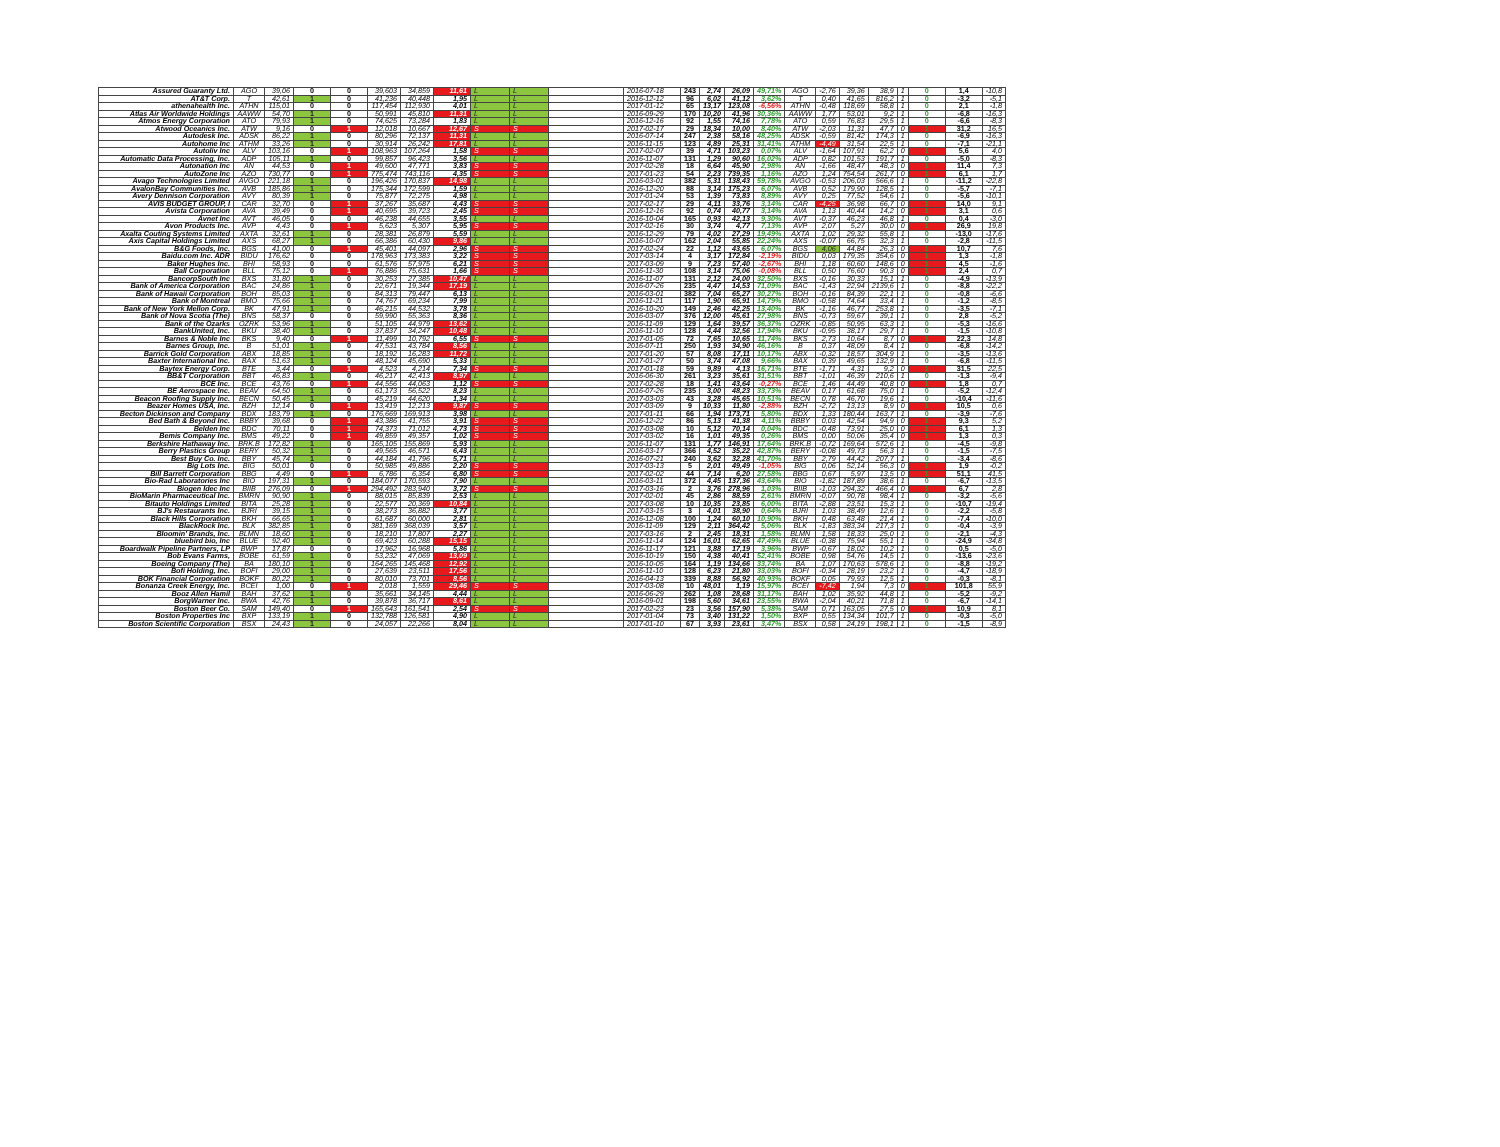| Assured Guaranty Ltd. | AGO | 39,06 | 0 | 0 | 39,603 | 34,859 | 11,61 | L | L | | 2016-07-18 | 243 | 2,74 | 26,09 | 49,71% | AGO | -2,76 | 39,36 | 38,9 | 1 | 0 | 1,4 | -10,8 |
| AT&T Corp. | T | 42,61 | 1 | 0 | 41,236 | 40,448 | 1,95 | L | L | | 2016-12-12 | 96 | 6,02 | 41,12 | 3,62% | T | 0,40 | 41,65 | 816,2 | 1 | 0 | -3,2 | -5,1 |
| athenahealth Inc. | ATHN | 115,01 | 0 | 0 | 117,454 | 112,930 | 4,01 | L | L | | 2017-01-12 | 65 | 13,17 | 123,08 | -6,56% | ATHN | -0,48 | 118,69 | 58,8 | 1 | 0 | 2,1 | -1,8 |
| Atlas Air Worldwide Holdings | AAWW | 54,70 | 1 | 0 | 50,991 | 45,810 | 11,31 | L | L | | 2016-09-29 | 170 | 10,20 | 41,96 | 30,36% | AAWW | 1,77 | 53,01 | 9,2 | 1 | 0 | -6,8 | -16,3 |
| Atmos Energy Corporation | ATO | 79,93 | 1 | 0 | 74,625 | 73,284 | 1,83 | L | L | | 2016-12-16 | 92 | 1,55 | 74,16 | 7,78% | ATO | 0,59 | 76,83 | 29,5 | 1 | 0 | -6,6 | -8,3 |
| Atwood Oceanics Inc. | ATW | 9,16 | 0 | 1 | 12,018 | 10,667 | 12,67 | S | S | | 2017-02-17 | 29 | 18,34 | 10,00 | 8,40% | ATW | -2,03 | 11,31 | 47,7 | 0 | 1 | 31,2 | 16,5 |
| Autodesk Inc. | ADSK | 86,22 | 1 | 0 | 80,296 | 72,137 | 11,31 | L | L | | 2016-07-14 | 247 | 2,38 | 58,16 | 48,25% | ADSK | -0,59 | 81,42 | 174,3 | 1 | 0 | -6,9 | -16,3 |
| Autohome Inc | ATHM | 33,26 | 1 | 0 | 30,914 | 26,242 | 17,81 | L | L | | 2016-11-15 | 123 | 4,89 | 25,31 | 31,41% | ATHM | -4,49 | 31,54 | 22,5 | 1 | 0 | -7,1 | -21,1 |
| Autoliv Inc | ALV | 103,16 | 0 | 1 | 108,963 | 107,264 | 1,58 | S | S | | 2017-02-07 | 39 | 4,71 | 103,23 | 0,07% | ALV | -1,64 | 107,91 | 62,2 | 0 | 1 | 5,6 | 4,0 |
| Automatic Data Processing, Inc. | ADP | 105,11 | 1 | 0 | 99,857 | 96,423 | 3,56 | L | L | | 2016-11-07 | 131 | 1,29 | 90,60 | 16,02% | ADP | 0,82 | 101,53 | 191,7 | 1 | 0 | -5,0 | -8,3 |
| Autonation Inc | AN | 44,53 | 0 | 1 | 49,600 | 47,771 | 3,83 | S | S | | 2017-02-28 | 18 | 6,64 | 45,90 | 2,98% | AN | -1,66 | 48,47 | 48,3 | 0 | 1 | 11,4 | 7,3 |
| AutoZone Inc | AZO | 730,77 | 0 | 1 | 775,474 | 743,116 | 4,35 | S | S | | 2017-01-23 | 54 | 2,23 | 739,35 | 1,16% | AZO | 1,24 | 754,54 | 261,7 | 0 | 1 | 6,1 | 1,7 |
| Avago Technologies Limited | AVGO | 221,18 | 1 | 0 | 196,426 | 170,837 | 14,98 | L | L | | 2016-03-01 | 382 | 5,31 | 138,43 | 59,78% | AVGO | -0,53 | 206,03 | 566,6 | 1 | 0 | -11,2 | -22,8 |
| AvalonBay Communities Inc. | AVB | 185,86 | 1 | 0 | 175,344 | 172,599 | 1,59 | L | L | | 2016-12-20 | 88 | 3,14 | 175,23 | 6,07% | AVB | 0,52 | 179,90 | 128,5 | 1 | 0 | -5,7 | -7,1 |
| Avery Dennison Corporation | AVY | 80,39 | 1 | 0 | 75,877 | 72,275 | 4,98 | L | L | | 2017-01-24 | 53 | 1,39 | 73,83 | 8,89% | AVY | 0,25 | 77,52 | 54,6 | 1 | 0 | -5,6 | -10,1 |
| AVIS BUDGET GROUP, I | CAR | 32,70 | 0 | 1 | 37,267 | 35,687 | 4,43 | S | S | | 2017-02-17 | 29 | 4,11 | 33,76 | 3,14% | CAR | -4,25 | 36,98 | 66,7 | 0 | 1 | 14,0 | 9,1 |
| Avista Corporation | AVA | 39,49 | 0 | 1 | 40,695 | 39,723 | 2,45 | S | S | | 2016-12-16 | 92 | 0,74 | 40,77 | 3,14% | AVA | 1,13 | 40,44 | 14,2 | 0 | 1 | 3,1 | 0,6 |
| Avnet Inc | AVT | 46,05 | 0 | 0 | 46,238 | 44,655 | 3,55 | L | L | | 2016-10-04 | 165 | 0,93 | 42,13 | 9,30% | AVT | -0,37 | 46,23 | 46,8 | 1 | 0 | 0,4 | -3,0 |
| Avon Products Inc. | AVP | 4,43 | 0 | 1 | 5,623 | 5,307 | 5,95 | S | S | | 2017-02-16 | 30 | 3,74 | 4,77 | 7,13% | AVP | 2,07 | 5,27 | 30,0 | 0 | 1 | 26,9 | 19,8 |
| Axalta Couting Systems Limited | AXTA | 32,61 | 1 | 0 | 28,381 | 26,879 | 5,59 | L | L | | 2016-12-29 | 79 | 4,02 | 27,29 | 19,49% | AXTA | 1,02 | 29,32 | 55,8 | 1 | 0 | -13,0 | -17,6 |
| Axis Capital Holdings Limited | AXS | 68,27 | 1 | 0 | 66,386 | 60,430 | 9,86 | L | L | | 2016-10-07 | 162 | 2,04 | 55,85 | 22,24% | AXS | -0,07 | 66,75 | 32,3 | 1 | 0 | -2,8 | -11,5 |
| B&G Foods, Inc. | BGS | 41,00 | 0 | 1 | 45,401 | 44,097 | 2,96 | S | S | | 2017-02-24 | 22 | 1,12 | 43,65 | 6,07% | BGS | 4,06 | 44,84 | 26,3 | 0 | 1 | 10,7 | 7,6 |
| Baidu.com Inc. ADR | BIDU | 176,62 | 0 | 0 | 178,963 | 173,383 | 3,22 | S | S | | 2017-03-14 | 4 | 3,17 | 172,84 | -2,19% | BIDU | 0,03 | 179,35 | 354,6 | 0 | 1 | 1,3 | -1,8 |
| Baker Hughes Inc. | BHI | 58,93 | 0 | 0 | 61,576 | 57,975 | 6,21 | S | S | | 2017-03-09 | 9 | 7,23 | 57,40 | -2,67% | BHI | 1,18 | 60,60 | 148,6 | 0 | 1 | 4,5 | -1,6 |
| Ball Corporation | BLL | 75,12 | 0 | 1 | 76,886 | 75,631 | 1,66 | S | S | | 2016-11-30 | 108 | 3,14 | 75,06 | -0,08% | BLL | 0,50 | 76,60 | 90,3 | 0 | 1 | 2,4 | 0,7 |
| BancorpSouth Inc | BXS | 31,80 | 1 | 0 | 30,253 | 27,385 | 10,47 | L | L | | 2016-11-07 | 131 | 2,12 | 24,00 | 32,50% | BXS | -0,16 | 30,33 | 15,1 | 1 | 0 | -4,9 | -13,9 |
| Bank of America Corporation | BAC | 24,86 | 1 | 0 | 22,671 | 19,344 | 17,19 | L | L | | 2016-07-26 | 235 | 4,47 | 14,53 | 71,09% | BAC | -1,43 | 22,94 | 2139,6 | 1 | 0 | -8,8 | -22,2 |
| Bank of Hawaii Corporation | BOH | 85,03 | 1 | 0 | 84,313 | 79,447 | 6,13 | L | L | | 2016-03-01 | 382 | 7,04 | 65,27 | 30,27% | BOH | -0,16 | 84,39 | 22,1 | 1 | 0 | -0,8 | -6,6 |
| Bank of Montreal | BMO | 75,66 | 1 | 0 | 74,767 | 69,234 | 7,99 | L | L | | 2016-11-21 | 117 | 1,90 | 65,91 | 14,79% | BMO | -0,58 | 74,64 | 33,4 | 1 | 0 | -1,2 | -8,5 |
| Bank of New York Mellon Corp. | BK | 47,91 | 1 | 0 | 46,215 | 44,532 | 3,78 | L | L | | 2016-10-20 | 149 | 2,46 | 42,25 | 13,40% | BK | -1,16 | 46,77 | 253,8 | 1 | 0 | -3,5 | -7,1 |
| Bank of Nova Scotia (The) | BNS | 58,37 | 0 | 0 | 59,990 | 55,363 | 8,36 | L | L | | 2016-03-07 | 376 | 12,00 | 45,61 | 27,98% | BNS | -0,73 | 59,67 | 39,1 | 1 | 0 | 2,8 | -5,2 |
| Bank of the Ozarks | OZRK | 53,96 | 1 | 0 | 51,105 | 44,979 | 13,62 | L | L | | 2016-11-09 | 129 | 1,64 | 39,57 | 36,37% | OZRK | -0,85 | 50,95 | 63,3 | 1 | 0 | -5,3 | -16,6 |
| BankUnited, Inc. | BKU | 38,40 | 1 | 0 | 37,837 | 34,247 | 10,48 | L | L | | 2016-11-10 | 128 | 4,44 | 32,56 | 17,94% | BKU | -0,95 | 38,17 | 29,7 | 1 | 0 | -1,5 | -10,8 |
| Barnes & Noble Inc | BKS | 9,40 | 0 | 1 | 11,499 | 10,792 | 6,55 | S | S | | 2017-01-05 | 72 | 7,65 | 10,65 | 11,74% | BKS | 2,73 | 10,64 | 8,7 | 0 | 1 | 22,3 | 14,8 |
| Barnes Group, Inc. | B | 51,01 | 1 | 0 | 47,531 | 43,784 | 8,56 | L | L | | 2016-07-11 | 250 | 1,93 | 34,90 | 46,16% | B | 0,37 | 48,09 | 8,4 | 1 | 0 | -6,8 | -14,2 |
| Barrick Gold Corporation | ABX | 18,85 | 1 | 0 | 18,192 | 16,283 | 11,72 | L | L | | 2017-01-20 | 57 | 8,08 | 17,11 | 10,17% | ABX | -0,32 | 18,57 | 304,9 | 1 | 0 | -3,5 | -13,6 |
| Baxter International Inc. | BAX | 51,63 | 1 | 0 | 48,124 | 45,690 | 5,33 | L | L | | 2017-01-27 | 50 | 3,74 | 47,08 | 9,66% | BAX | 0,39 | 49,65 | 132,9 | 1 | 0 | -6,8 | -11,5 |
| Baytex Energy Corp. | BTE | 3,44 | 0 | 1 | 4,523 | 4,214 | 7,34 | S | S | | 2017-01-18 | 59 | 9,89 | 4,13 | 16,71% | BTE | -1,71 | 4,31 | 9,2 | 0 | 1 | 31,5 | 22,5 |
| BB&T Corporation | BBT | 46,83 | 1 | 0 | 46,217 | 42,413 | 8,97 | L | L | | 2016-06-30 | 261 | 3,23 | 35,61 | 31,51% | BBT | -1,01 | 46,39 | 210,6 | 1 | 0 | -1,3 | -9,4 |
| BCE Inc. | BCE | 43,76 | 0 | 1 | 44,556 | 44,063 | 1,12 | S | S | | 2017-02-28 | 18 | 1,41 | 43,64 | -0,27% | BCE | 1,46 | 44,49 | 40,8 | 0 | 1 | 1,8 | 0,7 |
| BE Aerospace Inc. | BEAV | 64,50 | 1 | 0 | 61,173 | 56,522 | 8,23 | L | L | | 2016-07-26 | 235 | 3,00 | 48,23 | 33,73% | BEAV | 0,17 | 61,68 | 75,0 | 1 | 0 | -5,2 | -12,4 |
| Beacon Roofing Supply Inc. | BECN | 50,45 | 1 | 0 | 45,219 | 44,620 | 1,34 | L | L | | 2017-03-03 | 43 | 3,28 | 45,65 | 10,51% | BECN | 0,78 | 46,70 | 19,6 | 1 | 0 | -10,4 | -11,6 |
| Beazer Homes USA, Inc. | BZH | 12,14 | 0 | 1 | 13,419 | 12,213 | 9,87 | S | S | | 2017-03-09 | 9 | 10,33 | 11,80 | -2,88% | BZH | -2,72 | 13,13 | 8,9 | 0 | 1 | 10,5 | 0,6 |
| Becton Dickinson and Company | BDX | 183,79 | 1 | 0 | 176,669 | 169,913 | 3,98 | L | L | | 2017-01-11 | 66 | 1,94 | 173,71 | 5,80% | BDX | 1,33 | 180,44 | 163,7 | 1 | 0 | -3,9 | -7,6 |
| Bed Bath & Beyond Inc. | BBBY | 39,68 | 0 | 1 | 43,386 | 41,755 | 3,91 | S | S | | 2016-12-22 | 86 | 5,13 | 41,38 | 4,11% | BBBY | 0,03 | 42,54 | 94,9 | 0 | 1 | 9,3 | 5,2 |
| Belden Inc | BDC | 70,11 | 0 | 1 | 74,373 | 71,012 | 4,73 | S | S | | 2017-03-08 | 10 | 5,12 | 70,14 | 0,04% | BDC | -0,48 | 73,91 | 25,0 | 0 | 1 | 6,1 | 1,3 |
| Bemis Company Inc. | BMS | 49,22 | 0 | 1 | 49,859 | 49,357 | 1,02 | S | S | | 2017-03-02 | 16 | 1,01 | 49,35 | 0,26% | BMS | 0,00 | 50,06 | 35,4 | 0 | 1 | 1,3 | 0,3 |
| Berkshire Hathaway Inc. | BRK.B | 172,82 | 1 | 0 | 165,105 | 155,869 | 5,93 | L | L | | 2016-11-07 | 131 | 1,77 | 146,91 | 17,64% | BRK.B | -0,72 | 169,64 | 572,6 | 1 | 0 | -4,5 | -9,8 |
| Berry Plastics Group | BERY | 50,32 | 1 | 0 | 49,565 | 46,571 | 6,43 | L | L | | 2016-03-17 | 366 | 4,52 | 35,22 | 42,87% | BERY | -0,08 | 49,73 | 56,3 | 1 | 0 | -1,5 | -7,5 |
| Best Buy Co. Inc. | BBY | 45,74 | 1 | 0 | 44,184 | 41,796 | 5,71 | L | L | | 2016-07-21 | 240 | 3,62 | 32,28 | 41,70% | BBY | 2,79 | 44,42 | 207,7 | 1 | 0 | -3,4 | -8,6 |
| Big Lots Inc. | BIG | 50,01 | 0 | 0 | 50,985 | 49,886 | 2,20 | S | S | | 2017-03-13 | 5 | 2,01 | 49,49 | -1,05% | BIG | 0,06 | 52,14 | 56,3 | 0 | 1 | 1,9 | -0,2 |
| Bill Barrett Corporation | BBG | 4,49 | 0 | 1 | 6,786 | 6,354 | 6,80 | S | S | | 2017-02-02 | 44 | 7,14 | 6,20 | 27,58% | BBG | 0,67 | 5,97 | 13,5 | 0 | 1 | 51,1 | 41,5 |
| Bio-Rad Laboratories Inc | BIO | 197,31 | 1 | 0 | 184,077 | 170,593 | 7,90 | L | L | | 2016-03-11 | 372 | 4,45 | 137,36 | 43,64% | BIO | -1,82 | 187,89 | 38,6 | 1 | 0 | -6,7 | -13,5 |
| Biogen Idec Inc | BIIB | 276,09 | 0 | 1 | 294,492 | 283,940 | 3,72 | S | S | | 2017-03-16 | 2 | 3,76 | 278,96 | 1,03% | BIIB | -1,03 | 294,32 | 466,4 | 0 | 1 | 6,7 | 2,8 |
| BioMarin Pharmaceutical Inc. | BMRN | 90,90 | 1 | 0 | 88,015 | 85,839 | 2,53 | L | L | | 2017-02-01 | 45 | 2,86 | 88,59 | 2,61% | BMRN | -0,07 | 90,78 | 98,4 | 1 | 0 | -3,2 | -5,6 |
| Bitauto Holdings Limited | BITA | 25,28 | 1 | 0 | 22,577 | 20,369 | 10,84 | L | L | | 2017-03-08 | 10 | 10,35 | 23,85 | 6,00% | BITA | -2,88 | 23,51 | 15,3 | 1 | 0 | -10,7 | -19,4 |
| BJ's Restaurants Inc. | BJRI | 39,15 | 1 | 0 | 38,273 | 36,882 | 3,77 | L | L | | 2017-03-15 | 3 | 4,01 | 38,90 | 0,64% | BJRI | 1,03 | 38,49 | 12,6 | 1 | 0 | -2,2 | -5,8 |
| Black Hills Corporation | BKH | 66,65 | 1 | 0 | 61,687 | 60,000 | 2,81 | L | L | | 2016-12-08 | 100 | 1,24 | 60,10 | 10,90% | BKH | 0,48 | 63,48 | 21,4 | 1 | 0 | -7,4 | -10,0 |
| BlackRock Inc. | BLK | 382,85 | 1 | 0 | 381,169 | 368,039 | 3,57 | L | L | | 2016-11-09 | 129 | 2,11 | 364,42 | 5,06% | BLK | -1,83 | 383,34 | 217,3 | 1 | 0 | -0,4 | -3,9 |
| Bloomin' Brands, Inc. | BLMN | 18,60 | 1 | 0 | 18,210 | 17,807 | 2,27 | L | L | | 2017-03-16 | 2 | 2,45 | 18,31 | 1,58% | BLMN | 1,58 | 18,33 | 25,0 | 1 | 0 | -2,1 | -4,3 |
| bluebird bio, Inc | BLUE | 92,40 | 1 | 0 | 69,423 | 60,288 | 15,15 | L | L | | 2016-11-14 | 124 | 16,01 | 62,65 | 47,49% | BLUE | -0,38 | 75,94 | 55,1 | 1 | 0 | -24,9 | -34,8 |
| Boardwalk Pipeline Partners, LP | BWP | 17,87 | 0 | 0 | 17,962 | 16,968 | 5,86 | L | L | | 2016-11-17 | 121 | 3,88 | 17,19 | 3,96% | BWP | -0,67 | 18,02 | 10,2 | 1 | 0 | 0,5 | -5,0 |
| Bob Evans Farms, | BOBE | 61,59 | 1 | 0 | 53,232 | 47,069 | 13,09 | L | L | | 2016-10-19 | 150 | 4,38 | 40,41 | 52,41% | BOBE | 0,98 | 54,76 | 14,5 | 1 | 0 | -13,6 | -23,6 |
| Boeing Company (The) | BA | 180,10 | 1 | 0 | 164,265 | 145,468 | 12,92 | L | L | | 2016-10-05 | 164 | 1,19 | 134,66 | 33,74% | BA | 1,07 | 170,63 | 578,6 | 1 | 0 | -8,8 | -19,2 |
| Bofi Holding, Inc. | BOFI | 29,00 | 1 | 0 | 27,639 | 23,511 | 17,56 | L | L | | 2016-11-10 | 128 | 6,23 | 21,80 | 33,03% | BOFI | -0,34 | 28,19 | 23,2 | 1 | 0 | -4,7 | -18,9 |
| BOK Financial Corporation | BOKF | 80,22 | 1 | 0 | 80,010 | 73,701 | 8,56 | L | L | | 2016-04-13 | 339 | 8,88 | 56,92 | 40,93% | BOKF | 0,05 | 79,93 | 12,5 | 1 | 0 | -0,3 | -8,1 |
| Bonanza Creek Energy, Inc. | BCEI | 1,00 | 0 | 1 | 2,018 | 1,559 | 29,46 | S | S | | 2017-03-08 | 10 | 48,01 | 1,19 | 15,97% | BCEI | -7,42 | 1,94 | 7,3 | 0 | 1 | 101,8 | 55,9 |
| Booz Allen Hamil | BAH | 37,62 | 1 | 0 | 35,661 | 34,145 | 4,44 | L | L | | 2016-06-29 | 262 | 1,08 | 28,68 | 31,17% | BAH | 1,02 | 35,92 | 44,8 | 1 | 0 | -5,2 | -9,2 |
| BorgWarner Inc. | BWA | 42,76 | 1 | 0 | 39,878 | 36,717 | 8,61 | L | L | | 2016-09-01 | 198 | 5,60 | 34,61 | 23,55% | BWA | -2,04 | 40,21 | 71,8 | 1 | 0 | -6,7 | -14,1 |
| Boston Beer Co. | SAM | 149,40 | 0 | 1 | 165,643 | 161,541 | 2,54 | S | S | | 2017-02-23 | 23 | 3,56 | 157,90 | 5,38% | SAM | 0,71 | 163,05 | 27,5 | 0 | 1 | 10,9 | 8,1 |
| Boston Properties Inc | BXP | 133,19 | 1 | 0 | 132,788 | 126,581 | 4,90 | L | L | | 2017-01-04 | 73 | 3,40 | 131,22 | 1,50% | BXP | 0,55 | 134,34 | 101,7 | 1 | 0 | -0,3 | -5,0 |
| Boston Scientific Corporation | BSX | 24,43 | 1 | 0 | 24,057 | 22,266 | 8,04 | L | L | | 2017-01-10 | 67 | 3,93 | 23,61 | 3,47% | BSX | 0,58 | 24,19 | 198,1 | 1 | 0 | -1,5 | -8,9 |